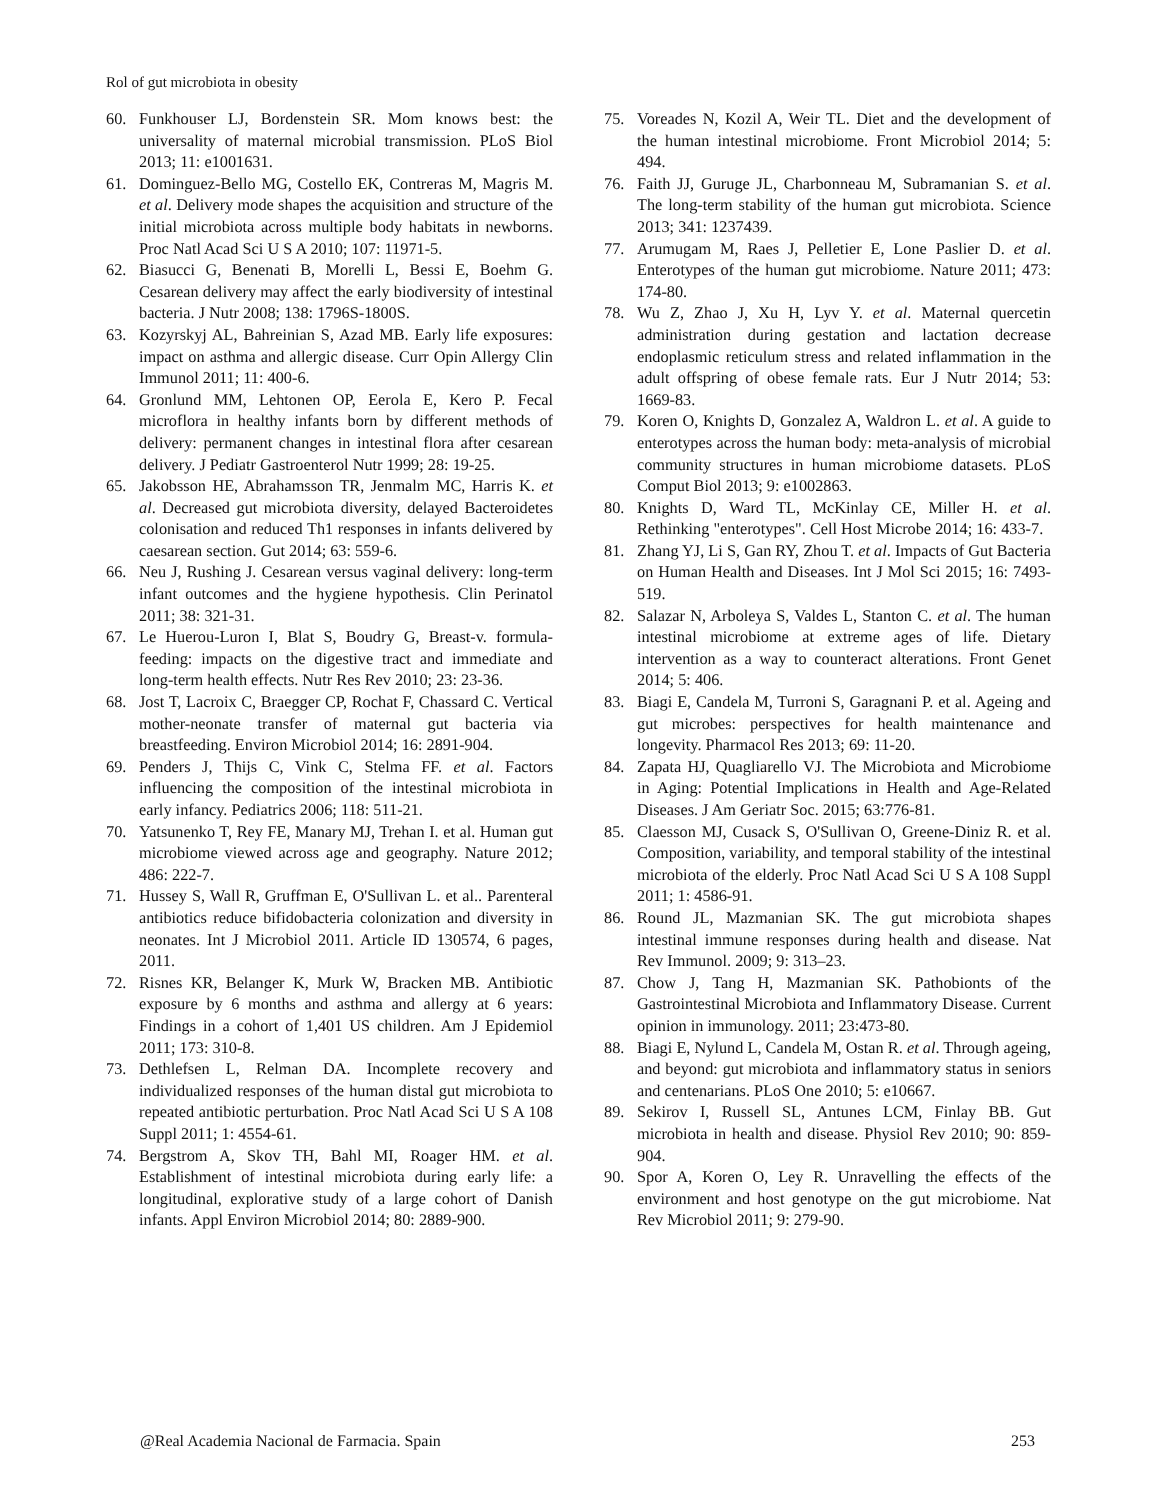Rol of gut microbiota in obesity
60. Funkhouser LJ, Bordenstein SR. Mom knows best: the universality of maternal microbial transmission. PLoS Biol 2013; 11: e1001631.
61. Dominguez-Bello MG, Costello EK, Contreras M, Magris M. et al. Delivery mode shapes the acquisition and structure of the initial microbiota across multiple body habitats in newborns. Proc Natl Acad Sci U S A 2010; 107: 11971-5.
62. Biasucci G, Benenati B, Morelli L, Bessi E, Boehm G. Cesarean delivery may affect the early biodiversity of intestinal bacteria. J Nutr 2008; 138: 1796S-1800S.
63. Kozyrskyj AL, Bahreinian S, Azad MB. Early life exposures: impact on asthma and allergic disease. Curr Opin Allergy Clin Immunol 2011; 11: 400-6.
64. Gronlund MM, Lehtonen OP, Eerola E, Kero P. Fecal microflora in healthy infants born by different methods of delivery: permanent changes in intestinal flora after cesarean delivery. J Pediatr Gastroenterol Nutr 1999; 28: 19-25.
65. Jakobsson HE, Abrahamsson TR, Jenmalm MC, Harris K. et al. Decreased gut microbiota diversity, delayed Bacteroidetes colonisation and reduced Th1 responses in infants delivered by caesarean section. Gut 2014; 63: 559-6.
66. Neu J, Rushing J. Cesarean versus vaginal delivery: long-term infant outcomes and the hygiene hypothesis. Clin Perinatol 2011; 38: 321-31.
67. Le Huerou-Luron I, Blat S, Boudry G, Breast-v. formula-feeding: impacts on the digestive tract and immediate and long-term health effects. Nutr Res Rev 2010; 23: 23-36.
68. Jost T, Lacroix C, Braegger CP, Rochat F, Chassard C. Vertical mother-neonate transfer of maternal gut bacteria via breastfeeding. Environ Microbiol 2014; 16: 2891-904.
69. Penders J, Thijs C, Vink C, Stelma FF. et al. Factors influencing the composition of the intestinal microbiota in early infancy. Pediatrics 2006; 118: 511-21.
70. Yatsunenko T, Rey FE, Manary MJ, Trehan I. et al. Human gut microbiome viewed across age and geography. Nature 2012; 486: 222-7.
71. Hussey S, Wall R, Gruffman E, O'Sullivan L. et al.. Parenteral antibiotics reduce bifidobacteria colonization and diversity in neonates. Int J Microbiol 2011. Article ID 130574, 6 pages, 2011.
72. Risnes KR, Belanger K, Murk W, Bracken MB. Antibiotic exposure by 6 months and asthma and allergy at 6 years: Findings in a cohort of 1,401 US children. Am J Epidemiol 2011; 173: 310-8.
73. Dethlefsen L, Relman DA. Incomplete recovery and individualized responses of the human distal gut microbiota to repeated antibiotic perturbation. Proc Natl Acad Sci U S A 108 Suppl 2011; 1: 4554-61.
74. Bergstrom A, Skov TH, Bahl MI, Roager HM. et al. Establishment of intestinal microbiota during early life: a longitudinal, explorative study of a large cohort of Danish infants. Appl Environ Microbiol 2014; 80: 2889-900.
75. Voreades N, Kozil A, Weir TL. Diet and the development of the human intestinal microbiome. Front Microbiol 2014; 5: 494.
76. Faith JJ, Guruge JL, Charbonneau M, Subramanian S. et al. The long-term stability of the human gut microbiota. Science 2013; 341: 1237439.
77. Arumugam M, Raes J, Pelletier E, Lone Paslier D. et al. Enterotypes of the human gut microbiome. Nature 2011; 473: 174-80.
78. Wu Z, Zhao J, Xu H, Lyv Y. et al. Maternal quercetin administration during gestation and lactation decrease endoplasmic reticulum stress and related inflammation in the adult offspring of obese female rats. Eur J Nutr 2014; 53: 1669-83.
79. Koren O, Knights D, Gonzalez A, Waldron L. et al. A guide to enterotypes across the human body: meta-analysis of microbial community structures in human microbiome datasets. PLoS Comput Biol 2013; 9: e1002863.
80. Knights D, Ward TL, McKinlay CE, Miller H. et al. Rethinking "enterotypes". Cell Host Microbe 2014; 16: 433-7.
81. Zhang YJ, Li S, Gan RY, Zhou T. et al. Impacts of Gut Bacteria on Human Health and Diseases. Int J Mol Sci 2015; 16: 7493-519.
82. Salazar N, Arboleya S, Valdes L, Stanton C. et al. The human intestinal microbiome at extreme ages of life. Dietary intervention as a way to counteract alterations. Front Genet 2014; 5: 406.
83. Biagi E, Candela M, Turroni S, Garagnani P. et al. Ageing and gut microbes: perspectives for health maintenance and longevity. Pharmacol Res 2013; 69: 11-20.
84. Zapata HJ, Quagliarello VJ. The Microbiota and Microbiome in Aging: Potential Implications in Health and Age-Related Diseases. J Am Geriatr Soc. 2015; 63:776-81.
85. Claesson MJ, Cusack S, O'Sullivan O, Greene-Diniz R. et al. Composition, variability, and temporal stability of the intestinal microbiota of the elderly. Proc Natl Acad Sci U S A 108 Suppl 2011; 1: 4586-91.
86. Round JL, Mazmanian SK. The gut microbiota shapes intestinal immune responses during health and disease. Nat Rev Immunol. 2009; 9: 313–23.
87. Chow J, Tang H, Mazmanian SK. Pathobionts of the Gastrointestinal Microbiota and Inflammatory Disease. Current opinion in immunology. 2011; 23:473-80.
88. Biagi E, Nylund L, Candela M, Ostan R. et al. Through ageing, and beyond: gut microbiota and inflammatory status in seniors and centenarians. PLoS One 2010; 5: e10667.
89. Sekirov I, Russell SL, Antunes LCM, Finlay BB. Gut microbiota in health and disease. Physiol Rev 2010; 90: 859-904.
90. Spor A, Koren O, Ley R. Unravelling the effects of the environment and host genotype on the gut microbiome. Nat Rev Microbiol 2011; 9: 279-90.
@Real Academia Nacional de Farmacia. Spain 253